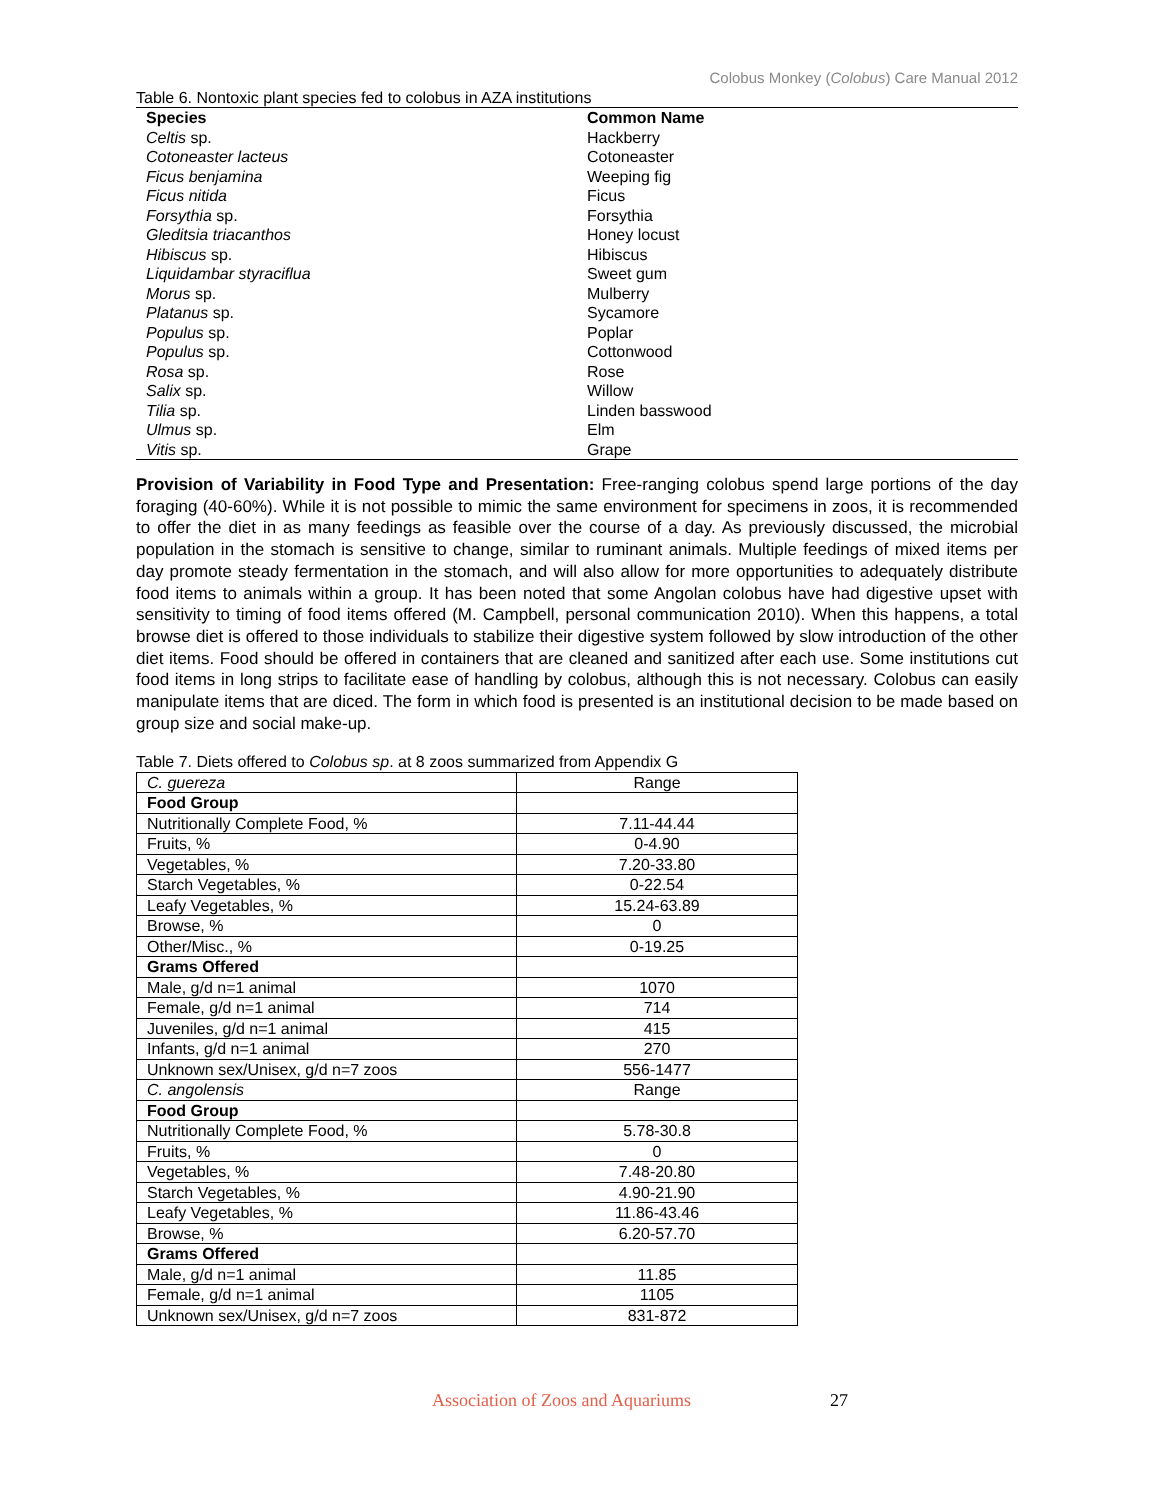Colobus Monkey (Colobus) Care Manual 2012
Table 6. Nontoxic plant species fed to colobus in AZA institutions
| Species | Common Name |
| --- | --- |
| Celtis sp. | Hackberry |
| Cotoneaster lacteus | Cotoneaster |
| Ficus benjamina | Weeping fig |
| Ficus nitida | Ficus |
| Forsythia sp. | Forsythia |
| Gleditsia triacanthos | Honey locust |
| Hibiscus sp. | Hibiscus |
| Liquidambar styraciflua | Sweet gum |
| Morus sp. | Mulberry |
| Platanus sp. | Sycamore |
| Populus sp. | Poplar |
| Populus sp. | Cottonwood |
| Rosa sp. | Rose |
| Salix sp. | Willow |
| Tilia sp. | Linden basswood |
| Ulmus sp. | Elm |
| Vitis sp. | Grape |
Provision of Variability in Food Type and Presentation: Free-ranging colobus spend large portions of the day foraging (40-60%). While it is not possible to mimic the same environment for specimens in zoos, it is recommended to offer the diet in as many feedings as feasible over the course of a day. As previously discussed, the microbial population in the stomach is sensitive to change, similar to ruminant animals. Multiple feedings of mixed items per day promote steady fermentation in the stomach, and will also allow for more opportunities to adequately distribute food items to animals within a group. It has been noted that some Angolan colobus have had digestive upset with sensitivity to timing of food items offered (M. Campbell, personal communication 2010). When this happens, a total browse diet is offered to those individuals to stabilize their digestive system followed by slow introduction of the other diet items. Food should be offered in containers that are cleaned and sanitized after each use. Some institutions cut food items in long strips to facilitate ease of handling by colobus, although this is not necessary. Colobus can easily manipulate items that are diced. The form in which food is presented is an institutional decision to be made based on group size and social make-up.
Table 7. Diets offered to Colobus sp. at 8 zoos summarized from Appendix G
| C. guereza | Range |
| Food Group | |
| Nutritionally Complete Food, % | 7.11-44.44 |
| Fruits, % | 0-4.90 |
| Vegetables, % | 7.20-33.80 |
| Starch Vegetables, % | 0-22.54 |
| Leafy Vegetables, % | 15.24-63.89 |
| Browse, % | 0 |
| Other/Misc., % | 0-19.25 |
| Grams Offered | |
| Male, g/d n=1 animal | 1070 |
| Female, g/d n=1 animal | 714 |
| Juveniles, g/d n=1 animal | 415 |
| Infants, g/d n=1 animal | 270 |
| Unknown sex/Unisex, g/d n=7 zoos | 556-1477 |
| C. angolensis | Range |
| Food Group | |
| Nutritionally Complete Food, % | 5.78-30.8 |
| Fruits, % | 0 |
| Vegetables, % | 7.48-20.80 |
| Starch Vegetables, % | 4.90-21.90 |
| Leafy Vegetables, % | 11.86-43.46 |
| Browse, % | 6.20-57.70 |
| Grams Offered | |
| Male, g/d n=1 animal | 11.85 |
| Female, g/d n=1 animal | 1105 |
| Unknown sex/Unisex, g/d n=7 zoos | 831-872 |
Association of Zoos and Aquariums 27